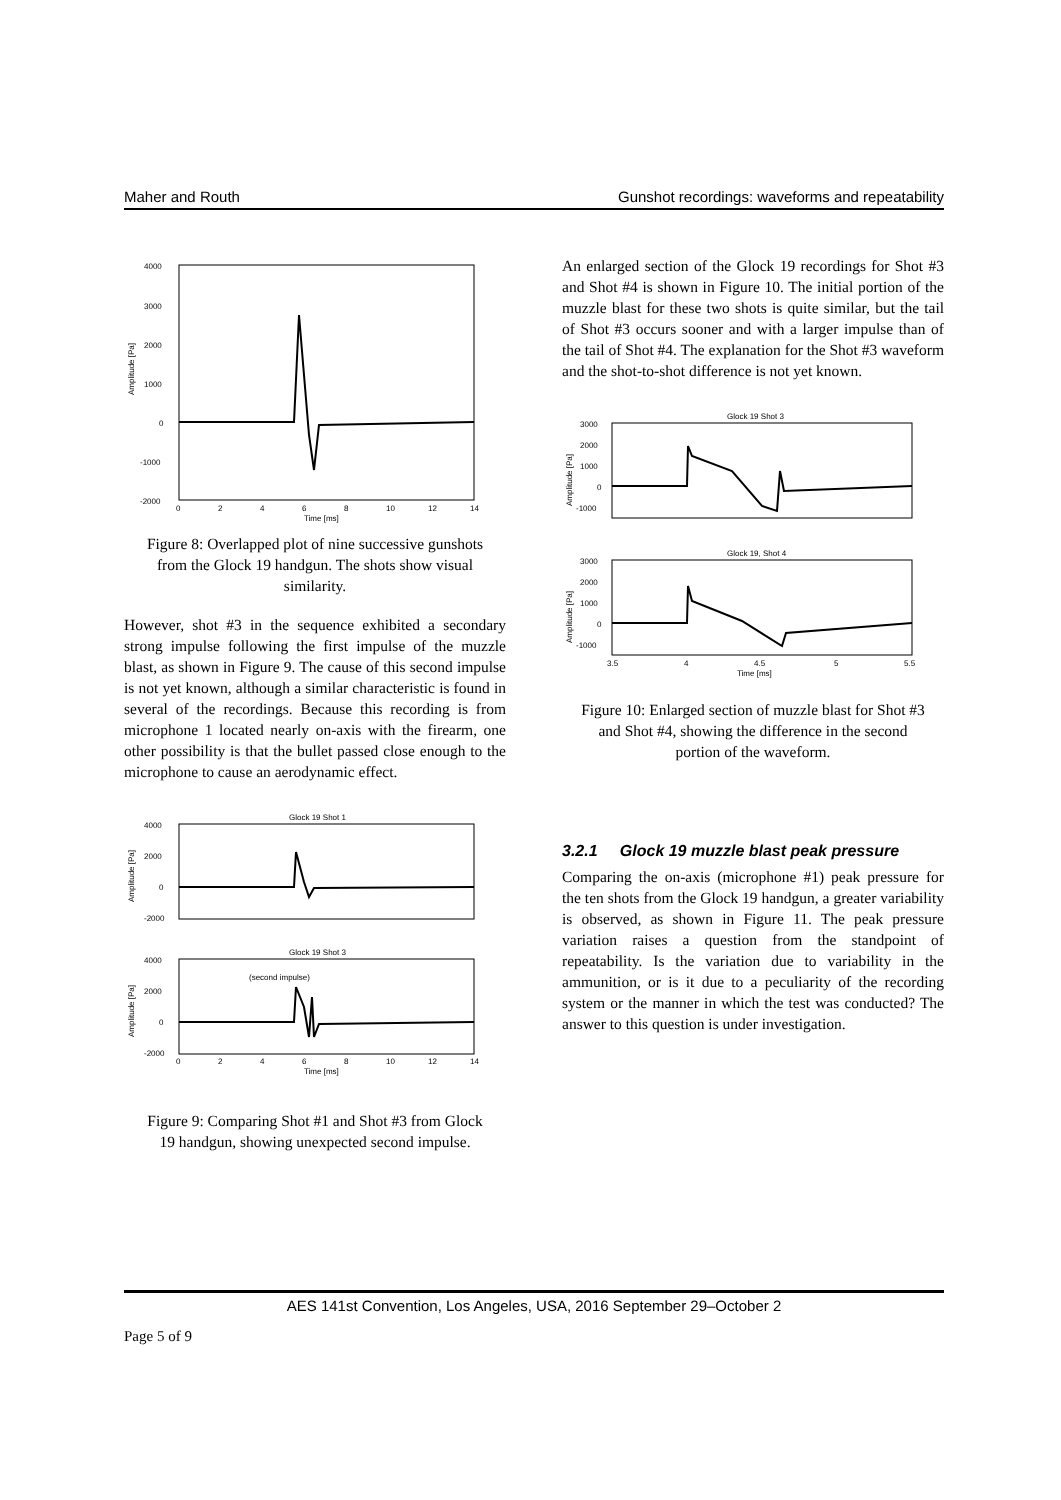Maher and Routh Gunshot recordings: waveforms and repeatability
4000
3000
2000
1000
0
-1000
-2000
Amplitude [Pa]
0
2
4
6
8
10
12
14
Time [ms]
Figure 8: Overlapped plot of nine successive gunshots from the Glock 19 handgun. The shots show visual similarity.
However, shot #3 in the sequence exhibited a secondary strong impulse following the first impulse of the muzzle blast, as shown in Figure 9. The cause of this second impulse is not yet known, although a similar characteristic is found in several of the recordings. Because this recording is from microphone 1 located nearly on-axis with the firearm, one other possibility is that the bullet passed close enough to the microphone to cause an aerodynamic effect.
Glock 19 Shot 1
4000
2000
0
-2000
Amplitude [Pa]
Glock 19 Shot 3
4000
2000
0
-2000
Amplitude [Pa]
(second impulse)
0
2
4
6
8
10
12
14
Time [ms]
Figure 9: Comparing Shot #1 and Shot #3 from Glock 19 handgun, showing unexpected second impulse.
An enlarged section of the Glock 19 recordings for Shot #3 and Shot #4 is shown in Figure 10. The initial portion of the muzzle blast for these two shots is quite similar, but the tail of Shot #3 occurs sooner and with a larger impulse than of the tail of Shot #4. The explanation for the Shot #3 waveform and the shot-to-shot difference is not yet known.
Glock 19 Shot 3
3000
2000
1000
0
-1000
Amplitude [Pa]
Glock 19, Shot 4
3000
2000
1000
0
-1000
Amplitude [Pa]
3.5
4
4.5
5
5.5
Time [ms]
Figure 10: Enlarged section of muzzle blast for Shot #3 and Shot #4, showing the difference in the second portion of the waveform.
3.2.1 Glock 19 muzzle blast peak pressure
Comparing the on-axis (microphone #1) peak pressure for the ten shots from the Glock 19 handgun, a greater variability is observed, as shown in Figure 11. The peak pressure variation raises a question from the standpoint of repeatability. Is the variation due to variability in the ammunition, or is it due to a peculiarity of the recording system or the manner in which the test was conducted? The answer to this question is under investigation.
AES 141st Convention, Los Angeles, USA, 2016 September 29–October 2
Page 5 of 9